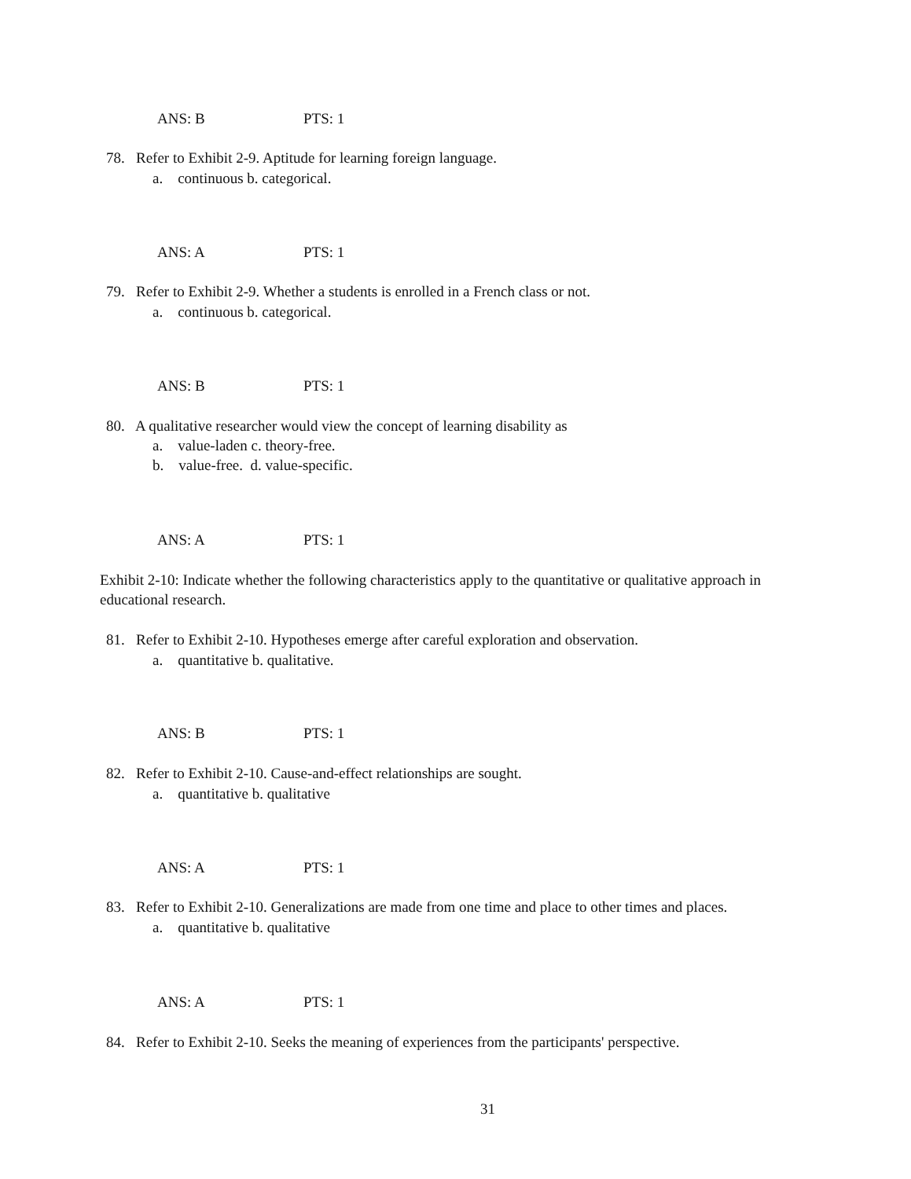ANS: B PTS: 1
78. Refer to Exhibit 2-9. Aptitude for learning foreign language.
a. continuous b. categorical.
ANS: A PTS: 1
79. Refer to Exhibit 2-9. Whether a students is enrolled in a French class or not.
a. continuous b. categorical.
ANS: B PTS: 1
80. A qualitative researcher would view the concept of learning disability as
a. value-laden c. theory-free.
b. value-free. d. value-specific.
ANS: A PTS: 1
Exhibit 2-10: Indicate whether the following characteristics apply to the quantitative or qualitative approach in
educational research.
81. Refer to Exhibit 2-10. Hypotheses emerge after careful exploration and observation.
a. quantitative b. qualitative.
ANS: B PTS: 1
82. Refer to Exhibit 2-10. Cause-and-effect relationships are sought.
a. quantitative b. qualitative
ANS: A PTS: 1
83. Refer to Exhibit 2-10. Generalizations are made from one time and place to other times and places.
a. quantitative b. qualitative
ANS: A PTS: 1
84. Refer to Exhibit 2-10. Seeks the meaning of experiences from the participants' perspective.
31